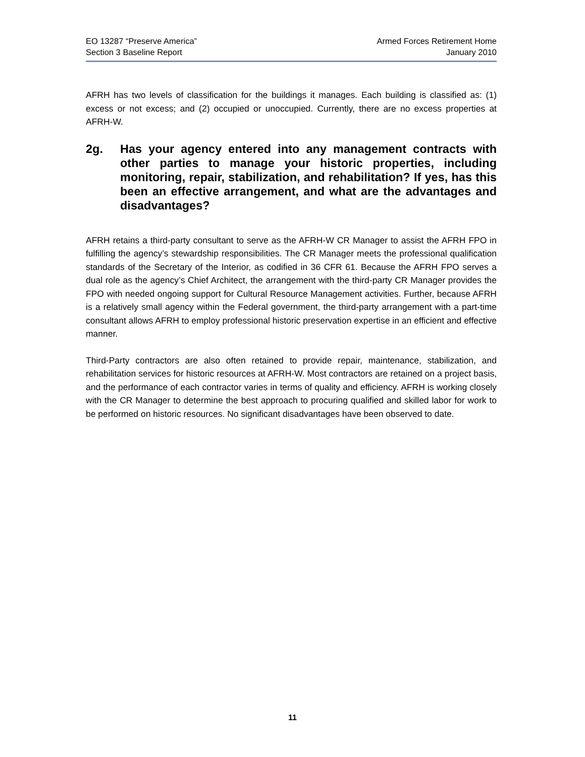EO 13287 “Preserve America”
Section 3 Baseline Report
Armed Forces Retirement Home
January 2010
AFRH has two levels of classification for the buildings it manages. Each building is classified as: (1) excess or not excess; and (2) occupied or unoccupied. Currently, there are no excess properties at AFRH-W.
2g. Has your agency entered into any management contracts with other parties to manage your historic properties, including monitoring, repair, stabilization, and rehabilitation? If yes, has this been an effective arrangement, and what are the advantages and disadvantages?
AFRH retains a third-party consultant to serve as the AFRH-W CR Manager to assist the AFRH FPO in fulfilling the agency’s stewardship responsibilities. The CR Manager meets the professional qualification standards of the Secretary of the Interior, as codified in 36 CFR 61. Because the AFRH FPO serves a dual role as the agency’s Chief Architect, the arrangement with the third-party CR Manager provides the FPO with needed ongoing support for Cultural Resource Management activities. Further, because AFRH is a relatively small agency within the Federal government, the third-party arrangement with a part-time consultant allows AFRH to employ professional historic preservation expertise in an efficient and effective manner.
Third-Party contractors are also often retained to provide repair, maintenance, stabilization, and rehabilitation services for historic resources at AFRH-W. Most contractors are retained on a project basis, and the performance of each contractor varies in terms of quality and efficiency. AFRH is working closely with the CR Manager to determine the best approach to procuring qualified and skilled labor for work to be performed on historic resources. No significant disadvantages have been observed to date.
11